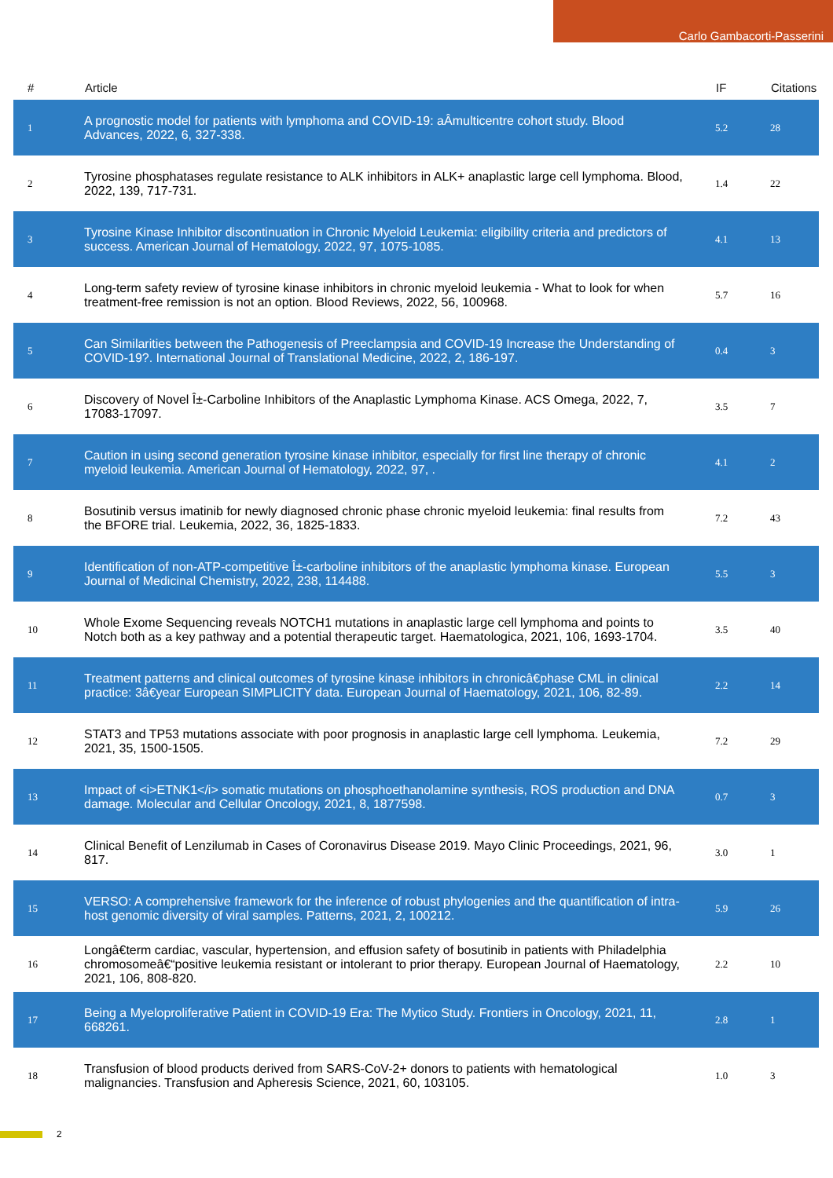Carlo Gambacorti-Passerini
| # | Article | IF | Citations |
| --- | --- | --- | --- |
| 1 | A prognostic model for patients with lymphoma and COVID-19: aÂmulticentre cohort study. Blood Advances, 2022, 6, 327-338. | 5.2 | 28 |
| 2 | Tyrosine phosphatases regulate resistance to ALK inhibitors in ALK+ anaplastic large cell lymphoma. Blood, 2022, 139, 717-731. | 1.4 | 22 |
| 3 | Tyrosine Kinase Inhibitor discontinuation in Chronic Myeloid Leukemia: eligibility criteria and predictors of success. American Journal of Hematology, 2022, 97, 1075-1085. | 4.1 | 13 |
| 4 | Long-term safety review of tyrosine kinase inhibitors in chronic myeloid leukemia - What to look for when treatment-free remission is not an option. Blood Reviews, 2022, 56, 100968. | 5.7 | 16 |
| 5 | Can Similarities between the Pathogenesis of Preeclampsia and COVID-19 Increase the Understanding of COVID-19?. International Journal of Translational Medicine, 2022, 2, 186-197. | 0.4 | 3 |
| 6 | Discovery of Novel Î±-Carboline Inhibitors of the Anaplastic Lymphoma Kinase. ACS Omega, 2022, 7, 17083-17097. | 3.5 | 7 |
| 7 | Caution in using second generation tyrosine kinase inhibitor, especially for first line therapy of chronic myeloid leukemia. American Journal of Hematology, 2022, 97, . | 4.1 | 2 |
| 8 | Bosutinib versus imatinib for newly diagnosed chronic phase chronic myeloid leukemia: final results from the BFORE trial. Leukemia, 2022, 36, 1825-1833. | 7.2 | 43 |
| 9 | Identification of non-ATP-competitive Î±-carboline inhibitors of the anaplastic lymphoma kinase. European Journal of Medicinal Chemistry, 2022, 238, 114488. | 5.5 | 3 |
| 10 | Whole Exome Sequencing reveals NOTCH1 mutations in anaplastic large cell lymphoma and points to Notch both as a key pathway and a potential therapeutic target. Haematologica, 2021, 106, 1693-1704. | 3.5 | 40 |
| 11 | Treatment patterns and clinical outcomes of tyrosine kinase inhibitors in chronicâ€phase CML in clinical practice: 3â€year European SIMPLICITY data. European Journal of Haematology, 2021, 106, 82-89. | 2.2 | 14 |
| 12 | STAT3 and TP53 mutations associate with poor prognosis in anaplastic large cell lymphoma. Leukemia, 2021, 35, 1500-1505. | 7.2 | 29 |
| 13 | Impact of <i>ETNK1</i> somatic mutations on phosphoethanolamine synthesis, ROS production and DNA damage. Molecular and Cellular Oncology, 2021, 8, 1877598. | 0.7 | 3 |
| 14 | Clinical Benefit of Lenzilumab in Cases of Coronavirus Disease 2019. Mayo Clinic Proceedings, 2021, 96, 817. | 3.0 | 1 |
| 15 | VERSO: A comprehensive framework for the inference of robust phylogenies and the quantification of intra-host genomic diversity of viral samples. Patterns, 2021, 2, 100212. | 5.9 | 26 |
| 16 | Longâ€term cardiac, vascular, hypertension, and effusion safety of bosutinib in patients with Philadelphia chromosomeâ€“positive leukemia resistant or intolerant to prior therapy. European Journal of Haematology, 2021, 106, 808-820. | 2.2 | 10 |
| 17 | Being a Myeloproliferative Patient in COVID-19 Era: The Mytico Study. Frontiers in Oncology, 2021, 11, 668261. | 2.8 | 1 |
| 18 | Transfusion of blood products derived from SARS-CoV-2+ donors to patients with hematological malignancies. Transfusion and Apheresis Science, 2021, 60, 103105. | 1.0 | 3 |
2